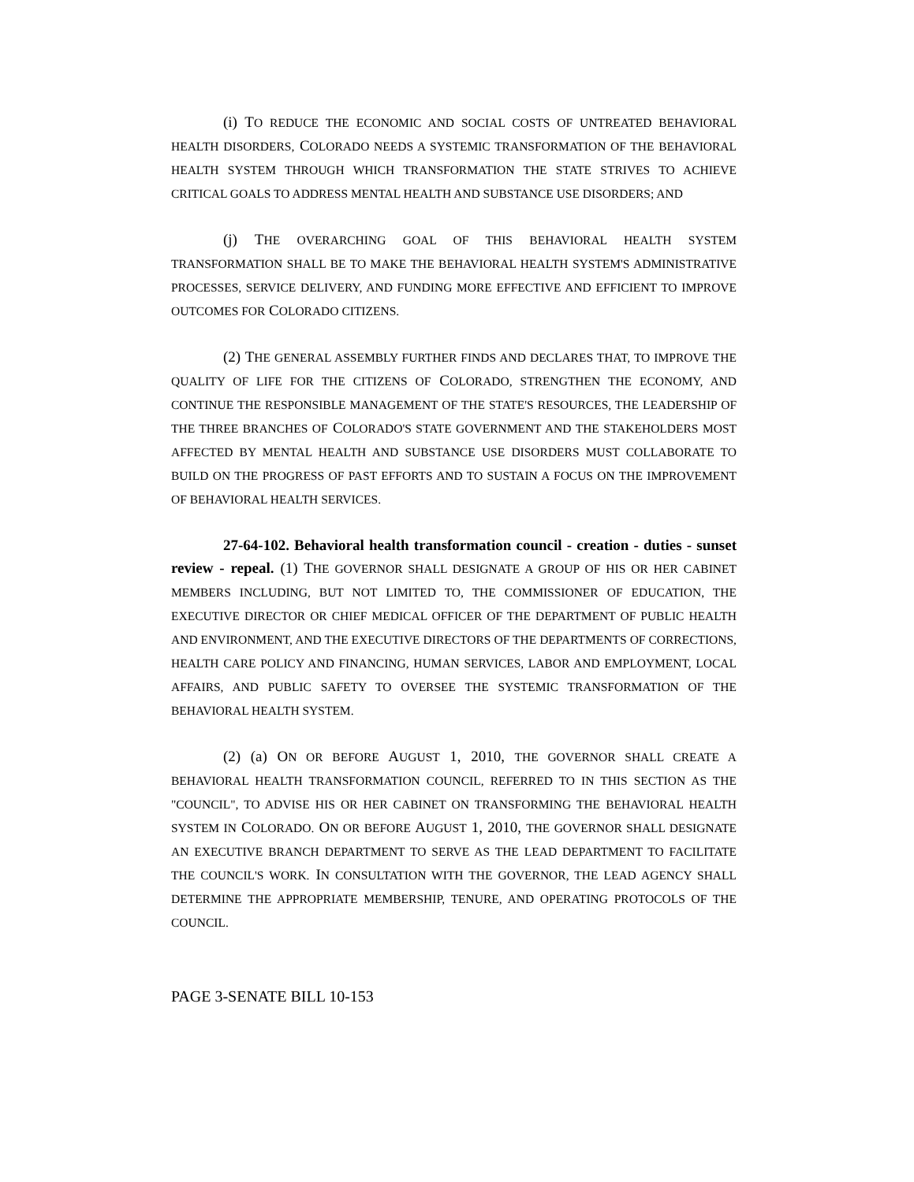(i) TO REDUCE THE ECONOMIC AND SOCIAL COSTS OF UNTREATED BEHAVIORAL HEALTH DISORDERS, COLORADO NEEDS A SYSTEMIC TRANSFORMATION OF THE BEHAVIORAL HEALTH SYSTEM THROUGH WHICH TRANSFORMATION THE STATE STRIVES TO ACHIEVE CRITICAL GOALS TO ADDRESS MENTAL HEALTH AND SUBSTANCE USE DISORDERS; AND
(j) THE OVERARCHING GOAL OF THIS BEHAVIORAL HEALTH SYSTEM TRANSFORMATION SHALL BE TO MAKE THE BEHAVIORAL HEALTH SYSTEM'S ADMINISTRATIVE PROCESSES, SERVICE DELIVERY, AND FUNDING MORE EFFECTIVE AND EFFICIENT TO IMPROVE OUTCOMES FOR COLORADO CITIZENS.
(2) THE GENERAL ASSEMBLY FURTHER FINDS AND DECLARES THAT, TO IMPROVE THE QUALITY OF LIFE FOR THE CITIZENS OF COLORADO, STRENGTHEN THE ECONOMY, AND CONTINUE THE RESPONSIBLE MANAGEMENT OF THE STATE'S RESOURCES, THE LEADERSHIP OF THE THREE BRANCHES OF COLORADO'S STATE GOVERNMENT AND THE STAKEHOLDERS MOST AFFECTED BY MENTAL HEALTH AND SUBSTANCE USE DISORDERS MUST COLLABORATE TO BUILD ON THE PROGRESS OF PAST EFFORTS AND TO SUSTAIN A FOCUS ON THE IMPROVEMENT OF BEHAVIORAL HEALTH SERVICES.
27-64-102. Behavioral health transformation council - creation - duties - sunset review - repeal. (1) THE GOVERNOR SHALL DESIGNATE A GROUP OF HIS OR HER CABINET MEMBERS INCLUDING, BUT NOT LIMITED TO, THE COMMISSIONER OF EDUCATION, THE EXECUTIVE DIRECTOR OR CHIEF MEDICAL OFFICER OF THE DEPARTMENT OF PUBLIC HEALTH AND ENVIRONMENT, AND THE EXECUTIVE DIRECTORS OF THE DEPARTMENTS OF CORRECTIONS, HEALTH CARE POLICY AND FINANCING, HUMAN SERVICES, LABOR AND EMPLOYMENT, LOCAL AFFAIRS, AND PUBLIC SAFETY TO OVERSEE THE SYSTEMIC TRANSFORMATION OF THE BEHAVIORAL HEALTH SYSTEM.
(2) (a) ON OR BEFORE AUGUST 1, 2010, THE GOVERNOR SHALL CREATE A BEHAVIORAL HEALTH TRANSFORMATION COUNCIL, REFERRED TO IN THIS SECTION AS THE "COUNCIL", TO ADVISE HIS OR HER CABINET ON TRANSFORMING THE BEHAVIORAL HEALTH SYSTEM IN COLORADO. ON OR BEFORE AUGUST 1, 2010, THE GOVERNOR SHALL DESIGNATE AN EXECUTIVE BRANCH DEPARTMENT TO SERVE AS THE LEAD DEPARTMENT TO FACILITATE THE COUNCIL'S WORK. IN CONSULTATION WITH THE GOVERNOR, THE LEAD AGENCY SHALL DETERMINE THE APPROPRIATE MEMBERSHIP, TENURE, AND OPERATING PROTOCOLS OF THE COUNCIL.
PAGE 3-SENATE BILL 10-153